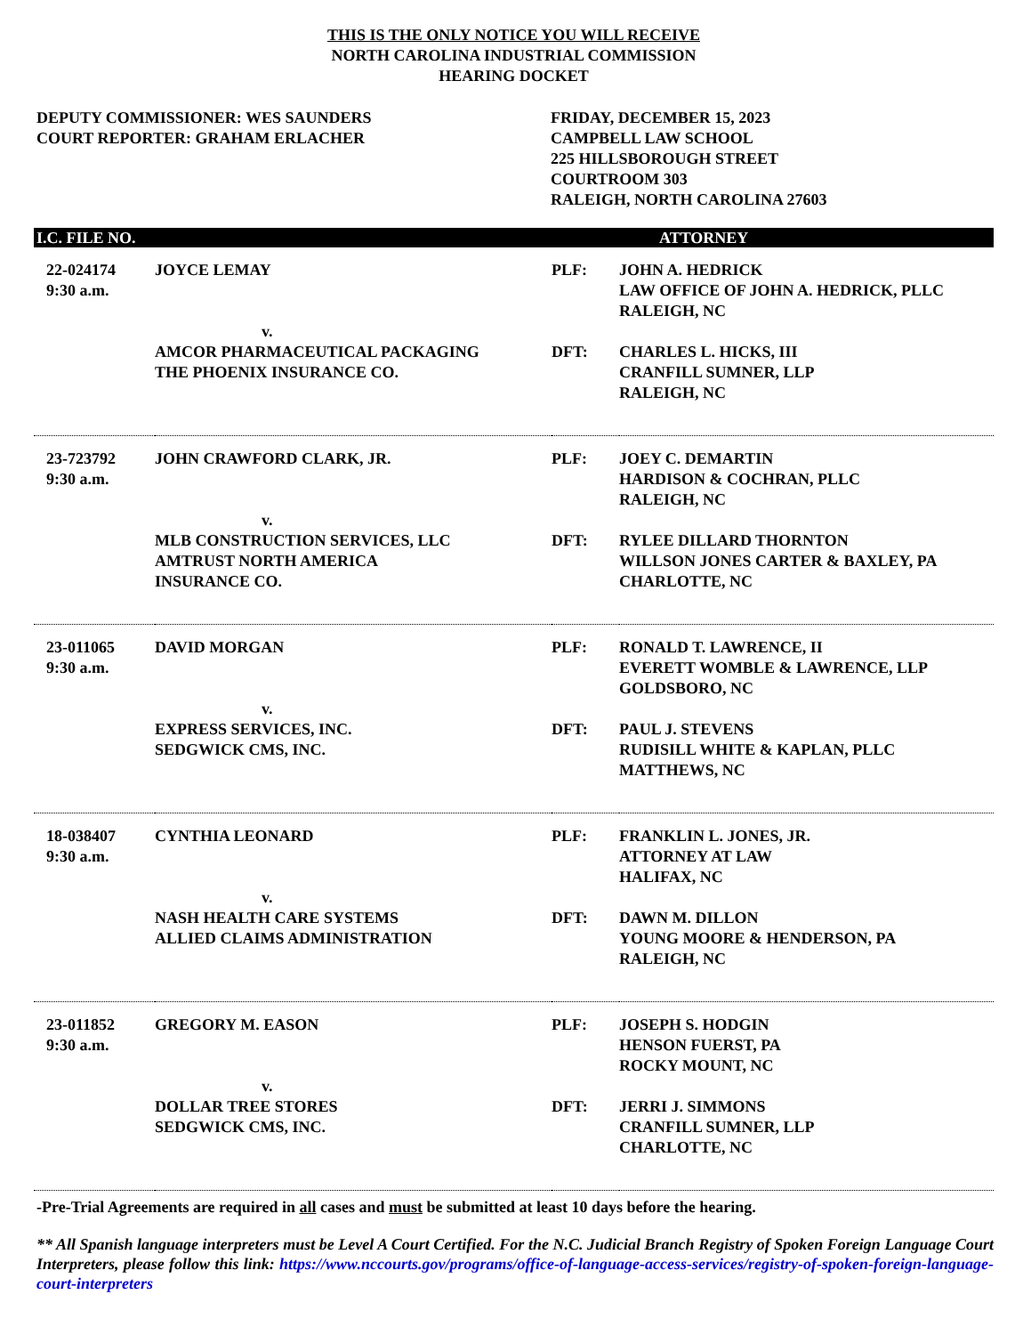THIS IS THE ONLY NOTICE YOU WILL RECEIVE
NORTH CAROLINA INDUSTRIAL COMMISSION
HEARING DOCKET
DEPUTY COMMISSIONER: WES SAUNDERS
COURT REPORTER: GRAHAM ERLACHER
FRIDAY, DECEMBER 15, 2023
CAMPBELL LAW SCHOOL
225 HILLSBOROUGH STREET
COURTROOM 303
RALEIGH, NORTH CAROLINA 27603
| I.C. FILE NO. | | | ATTORNEY |
| --- | --- | --- | --- |
| 22-024174 9:30 a.m. | JOYCE LEMAY v. AMCOR PHARMACEUTICAL PACKAGING THE PHOENIX INSURANCE CO. | PLF: DFT: | JOHN A. HEDRICK LAW OFFICE OF JOHN A. HEDRICK, PLLC RALEIGH, NC CHARLES L. HICKS, III CRANFILL SUMNER, LLP RALEIGH, NC |
| 23-723792 9:30 a.m. | JOHN CRAWFORD CLARK, JR. v. MLB CONSTRUCTION SERVICES, LLC AMTRUST NORTH AMERICA INSURANCE CO. | PLF: DFT: | JOEY C. DEMARTIN HARDISON & COCHRAN, PLLC RALEIGH, NC RYLEE DILLARD THORNTON WILLSON JONES CARTER & BAXLEY, PA CHARLOTTE, NC |
| 23-011065 9:30 a.m. | DAVID MORGAN v. EXPRESS SERVICES, INC. SEDGWICK CMS, INC. | PLF: DFT: | RONALD T. LAWRENCE, II EVERETT WOMBLE & LAWRENCE, LLP GOLDSBORO, NC PAUL J. STEVENS RUDISILL WHITE & KAPLAN, PLLC MATTHEWS, NC |
| 18-038407 9:30 a.m. | CYNTHIA LEONARD v. NASH HEALTH CARE SYSTEMS ALLIED CLAIMS ADMINISTRATION | PLF: DFT: | FRANKLIN L. JONES, JR. ATTORNEY AT LAW HALIFAX, NC DAWN M. DILLON YOUNG MOORE & HENDERSON, PA RALEIGH, NC |
| 23-011852 9:30 a.m. | GREGORY M. EASON v. DOLLAR TREE STORES SEDGWICK CMS, INC. | PLF: DFT: | JOSEPH S. HODGIN HENSON FUERST, PA ROCKY MOUNT, NC JERRI J. SIMMONS CRANFILL SUMNER, LLP CHARLOTTE, NC |
-Pre-Trial Agreements are required in all cases and must be submitted at least 10 days before the hearing.
** All Spanish language interpreters must be Level A Court Certified. For the N.C. Judicial Branch Registry of Spoken Foreign Language Court Interpreters, please follow this link: https://www.nccourts.gov/programs/office-of-language-access-services/registry-of-spoken-foreign-language-court-interpreters